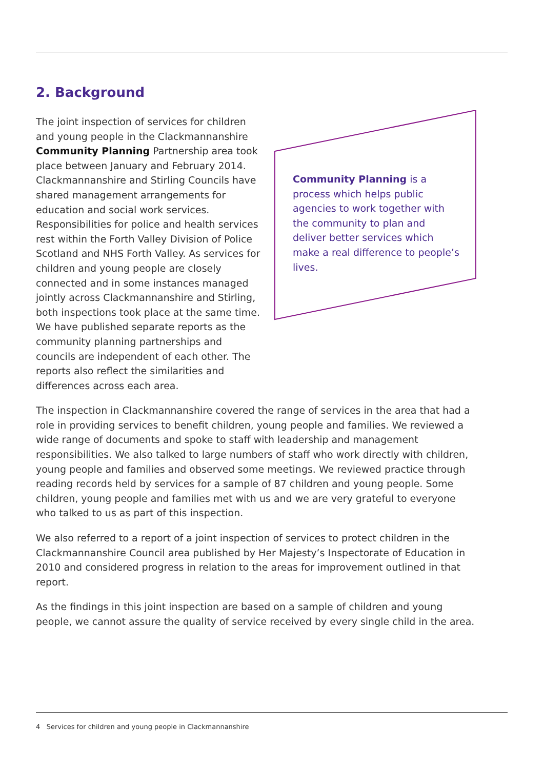2. Background
The joint inspection of services for children and young people in the Clackmannanshire Community Planning Partnership area took place between January and February 2014. Clackmannanshire and Stirling Councils have shared management arrangements for education and social work services. Responsibilities for police and health services rest within the Forth Valley Division of Police Scotland and NHS Forth Valley. As services for children and young people are closely connected and in some instances managed jointly across Clackmannanshire and Stirling, both inspections took place at the same time. We have published separate reports as the community planning partnerships and councils are independent of each other. The reports also reflect the similarities and differences across each area.
Community Planning is a process which helps public agencies to work together with the community to plan and deliver better services which make a real difference to people’s lives.
The inspection in Clackmannanshire covered the range of services in the area that had a role in providing services to benefit children, young people and families. We reviewed a wide range of documents and spoke to staff with leadership and management responsibilities. We also talked to large numbers of staff who work directly with children, young people and families and observed some meetings. We reviewed practice through reading records held by services for a sample of 87 children and young people. Some children, young people and families met with us and we are very grateful to everyone who talked to us as part of this inspection.
We also referred to a report of a joint inspection of services to protect children in the Clackmannanshire Council area published by Her Majesty’s Inspectorate of Education in 2010 and considered progress in relation to the areas for improvement outlined in that report.
As the findings in this joint inspection are based on a sample of children and young people, we cannot assure the quality of service received by every single child in the area.
4 Services for children and young people in Clackmannanshire